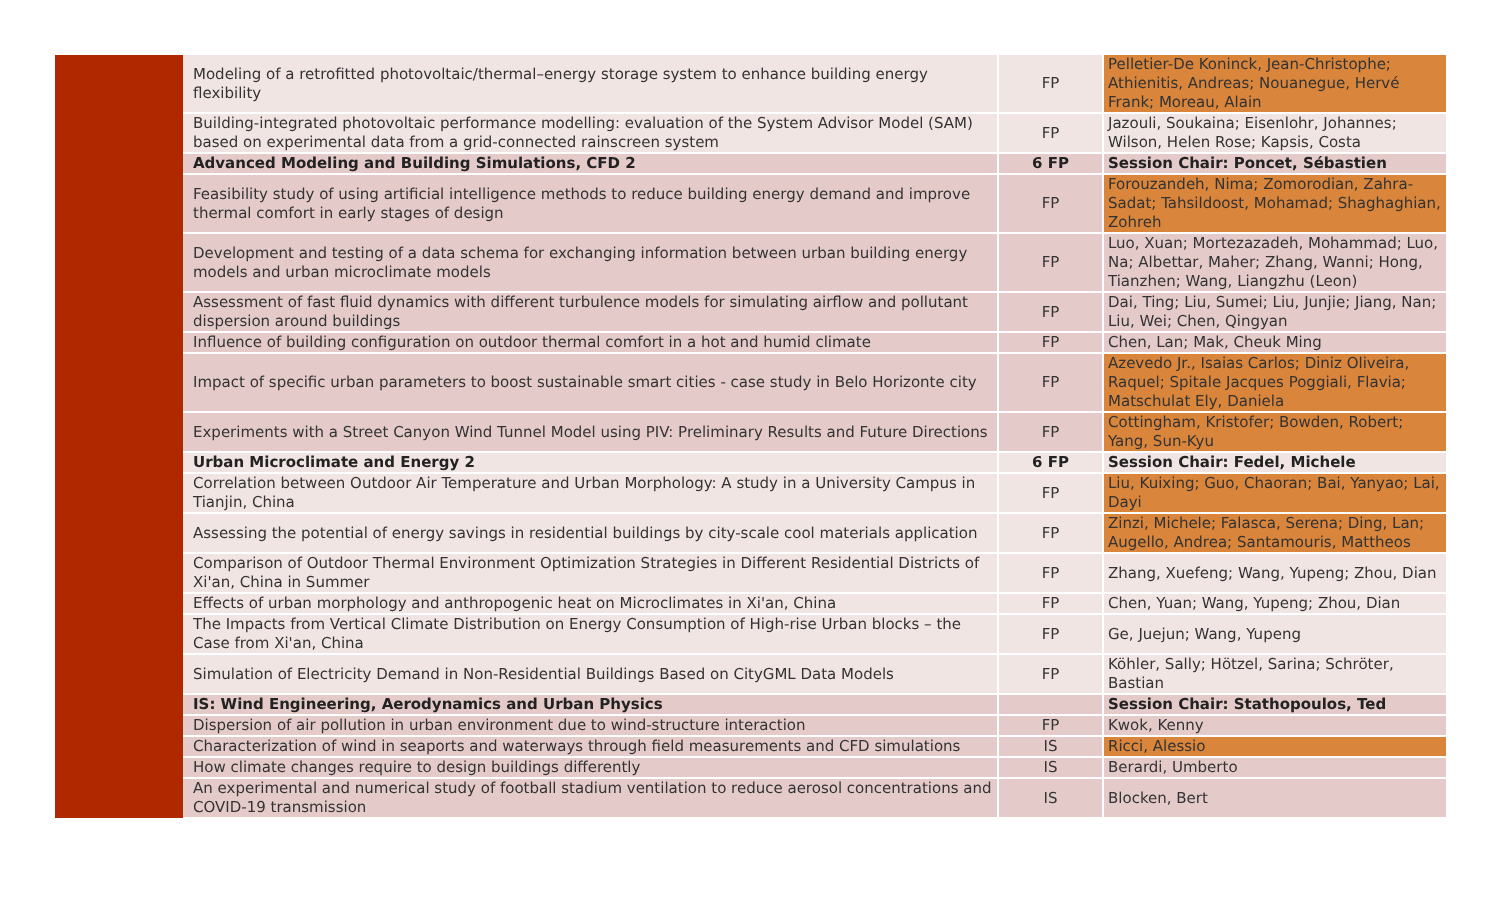| | Modeling of a retrofitted photovoltaic/thermal–energy storage system to enhance building energy flexibility | FP | Pelletier-De Koninck, Jean-Christophe; Athienitis, Andreas; Nouanegue, Hervé Frank; Moreau, Alain |
| | Building-integrated photovoltaic performance modelling: evaluation of the System Advisor Model (SAM) based on experimental data from a grid-connected rainscreen system | FP | Jazouli, Soukaina; Eisenlohr, Johannes; Wilson, Helen Rose; Kapsis, Costa |
| | Advanced Modeling and Building Simulations, CFD 2 | 6 FP | Session Chair: Poncet, Sébastien |
| | Feasibility study of using artificial intelligence methods to reduce building energy demand and improve thermal comfort in early stages of design | FP | Forouzandeh, Nima; Zomorodian, Zahra-Sadat; Tahsildoost, Mohamad; Shaghaghian, Zohreh |
| | Development and testing of a data schema for exchanging information between urban building energy models and urban microclimate models | FP | Luo, Xuan; Mortezazadeh, Mohammad; Luo, Na; Albettar, Maher; Zhang, Wanni; Hong, Tianzhen; Wang, Liangzhu (Leon) |
| | Assessment of fast fluid dynamics with different turbulence models for simulating airflow and pollutant dispersion around buildings | FP | Dai, Ting; Liu, Sumei; Liu, Junjie; Jiang, Nan; Liu, Wei; Chen, Qingyan |
| | Influence of building configuration on outdoor thermal comfort in a hot and humid climate | FP | Chen, Lan; Mak, Cheuk Ming |
| | Impact of specific urban parameters to boost sustainable smart cities - case study in Belo Horizonte city | FP | Azevedo Jr., Isaias Carlos; Diniz Oliveira, Raquel; Spitale Jacques Poggiali, Flavia; Matschulat Ely, Daniela |
| | Experiments with a Street Canyon Wind Tunnel Model using PIV: Preliminary Results and Future Directions | FP | Cottingham, Kristofer; Bowden, Robert; Yang, Sun-Kyu |
| | Urban Microclimate and Energy 2 | 6 FP | Session Chair: Fedel, Michele |
| | Correlation between Outdoor Air Temperature and Urban Morphology: A study in a University Campus in Tianjin, China | FP | Liu, Kuixing; Guo, Chaoran; Bai, Yanyao; Lai, Dayi |
| | Assessing the potential of energy savings in residential buildings by city-scale cool materials application | FP | Zinzi, Michele; Falasca, Serena; Ding, Lan; Augello, Andrea; Santamouris, Mattheos |
| | Comparison of Outdoor Thermal Environment Optimization Strategies in Different Residential Districts of Xi'an, China in Summer | FP | Zhang, Xuefeng; Wang, Yupeng; Zhou, Dian |
| | Effects of urban morphology and anthropogenic heat on Microclimates in Xi'an, China | FP | Chen, Yuan; Wang, Yupeng; Zhou, Dian |
| | The Impacts from Vertical Climate Distribution on Energy Consumption of High-rise Urban blocks – the Case from Xi'an, China | FP | Ge, Juejun; Wang, Yupeng |
| | Simulation of Electricity Demand in Non-Residential Buildings Based on CityGML Data Models | FP | Köhler, Sally; Hötzel, Sarina; Schröter, Bastian |
| | IS: Wind Engineering, Aerodynamics and Urban Physics | | Session Chair: Stathopoulos, Ted |
| | Dispersion of air pollution in urban environment due to wind-structure interaction | FP | Kwok, Kenny |
| | Characterization of wind in seaports and waterways through field measurements and CFD simulations | IS | Ricci, Alessio |
| | How climate changes require to design buildings differently | IS | Berardi, Umberto |
| | An experimental and numerical study of football stadium ventilation to reduce aerosol concentrations and COVID-19 transmission | IS | Blocken, Bert |